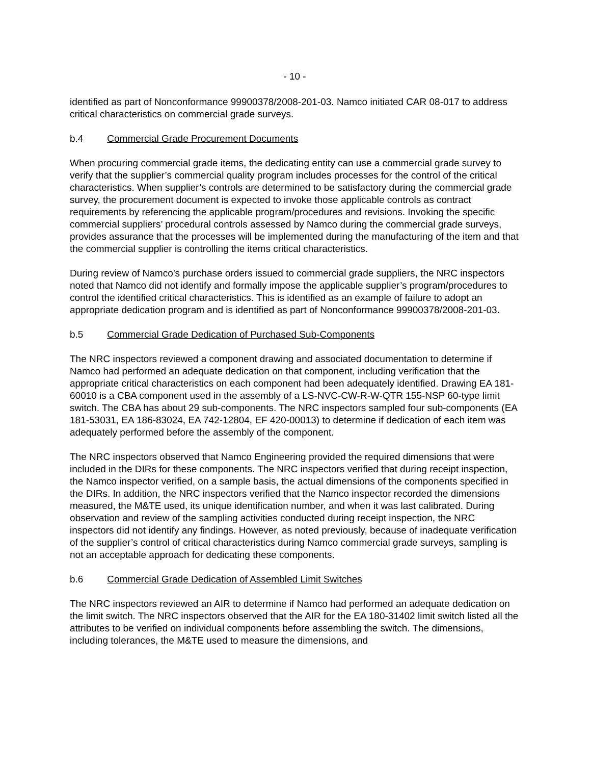- 10 -
identified as part of Nonconformance 99900378/2008-201-03. Namco initiated CAR 08-017 to address critical characteristics on commercial grade surveys.
b.4 Commercial Grade Procurement Documents
When procuring commercial grade items, the dedicating entity can use a commercial grade survey to verify that the supplier’s commercial quality program includes processes for the control of the critical characteristics. When supplier’s controls are determined to be satisfactory during the commercial grade survey, the procurement document is expected to invoke those applicable controls as contract requirements by referencing the applicable program/procedures and revisions. Invoking the specific commercial suppliers’ procedural controls assessed by Namco during the commercial grade surveys, provides assurance that the processes will be implemented during the manufacturing of the item and that the commercial supplier is controlling the items critical characteristics.
During review of Namco’s purchase orders issued to commercial grade suppliers, the NRC inspectors noted that Namco did not identify and formally impose the applicable supplier’s program/procedures to control the identified critical characteristics. This is identified as an example of failure to adopt an appropriate dedication program and is identified as part of Nonconformance 99900378/2008-201-03.
b.5 Commercial Grade Dedication of Purchased Sub-Components
The NRC inspectors reviewed a component drawing and associated documentation to determine if Namco had performed an adequate dedication on that component, including verification that the appropriate critical characteristics on each component had been adequately identified. Drawing EA 181-60010 is a CBA component used in the assembly of a LS-NVC-CW-R-W-QTR 155-NSP 60-type limit switch. The CBA has about 29 sub-components. The NRC inspectors sampled four sub-components (EA 181-53031, EA 186-83024, EA 742-12804, EF 420-00013) to determine if dedication of each item was adequately performed before the assembly of the component.
The NRC inspectors observed that Namco Engineering provided the required dimensions that were included in the DIRs for these components. The NRC inspectors verified that during receipt inspection, the Namco inspector verified, on a sample basis, the actual dimensions of the components specified in the DIRs. In addition, the NRC inspectors verified that the Namco inspector recorded the dimensions measured, the M&TE used, its unique identification number, and when it was last calibrated. During observation and review of the sampling activities conducted during receipt inspection, the NRC inspectors did not identify any findings. However, as noted previously, because of inadequate verification of the supplier’s control of critical characteristics during Namco commercial grade surveys, sampling is not an acceptable approach for dedicating these components.
b.6 Commercial Grade Dedication of Assembled Limit Switches
The NRC inspectors reviewed an AIR to determine if Namco had performed an adequate dedication on the limit switch. The NRC inspectors observed that the AIR for the EA 180-31402 limit switch listed all the attributes to be verified on individual components before assembling the switch. The dimensions, including tolerances, the M&TE used to measure the dimensions, and